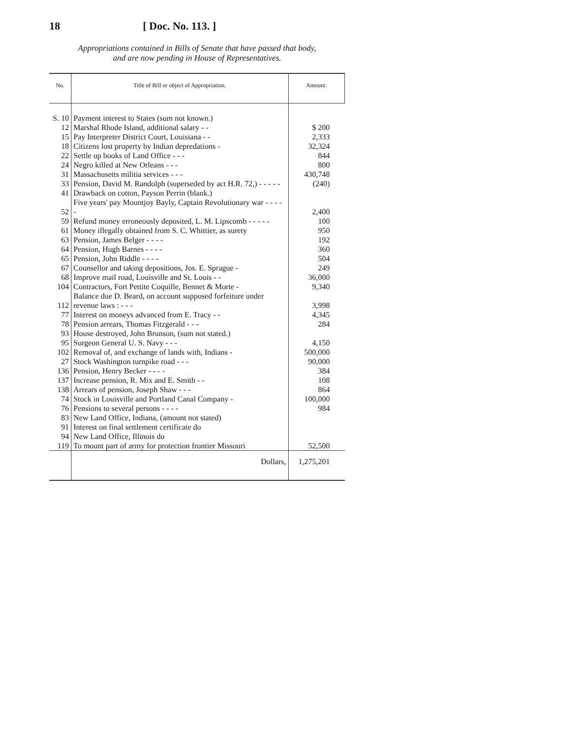18 [ Doc. No. 113. ]
Appropriations contained in Bills of Senate that have passed that body,
and are now pending in House of Representatives.
| No. | Title of Bill or object of Appropriation. | Amount. |
| --- | --- | --- |
| S. 10 | Payment interest to States (sum not known.) | |
| 12 | Marshal Rhode Island, additional salary - - | $ 200 |
| 15 | Pay Interpreter District Court, Louisiana - - | 2,333 |
| 18 | Citizens lost property by Indian depredations - | 32,324 |
| 22 | Settle up books of Land Office - - - | 844 |
| 24 | Negro killed at New Orleans - - - | 800 |
| 31 | Massachusetts militia services - - - | 430,748 |
| 33 | Pension, David M. Randolph (superseded by act H.R. 72,) - - - - - | (240) |
| 41 | Drawback on cotton, Payson Perrin (blank.) | |
| 52 | Five years' pay Mountjoy Bayly, Captain Revolutionary war - - - - - | 2,400 |
| 59 | Refund money erroneously deposited, L. M. Lipscomb - - - - - | 100 |
| 61 | Money illegally obtained from S. C. Whittier, as surety | 950 |
| 63 | Pension, James Belger - - - - | 192 |
| 64 | Pension, Hugh Barnes - - - - | 360 |
| 65 | Pension, John Riddle - - - - | 504 |
| 67 | Counsellor and taking depositions, Jos. E. Sprague - | 249 |
| 68 | Improve mail road, Louisville and St. Louis - - | 36,000 |
| 104 | Contractors, Fort Pettite Coquille, Bennet & Morte - | 9,340 |
| 112 | Balance due D. Beard, on account supposed forfeiture under revenue laws : - - - | 3,998 |
| 77 | Interest on moneys advanced from E. Tracy - - | 4,345 |
| 78 | Pension arrears, Thomas Fitzgerald - - - | 284 |
| 93 | House destroyed, John Brunson, (sum not stated.) | |
| 95 | Surgeon General U. S. Navy - - - | 4,150 |
| 102 | Removal of, and exchange of lands with, Indians - | 500,000 |
| 27 | Stock Washington turnpike road - - - | 90,000 |
| 136 | Pension, Henry Becker - - - - | 384 |
| 137 | Increase pension, R. Mix and E. Smith - - | 108 |
| 138 | Arrears of pension, Joseph Shaw - - - | 864 |
| 74 | Stock in Louisville and Portland Canal Company - | 100,000 |
| 76 | Pensions to several persons - - - - | 984 |
| 83 | New Land Office, Indiana, (amount not stated) | |
| 91 | Interest on final settlement certificate do | |
| 94 | New Land Office, Illinois do | |
| 119 | To mount part of army for protection frontier Missouri | 52,500 |
| | Dollars, | 1,275,201 |